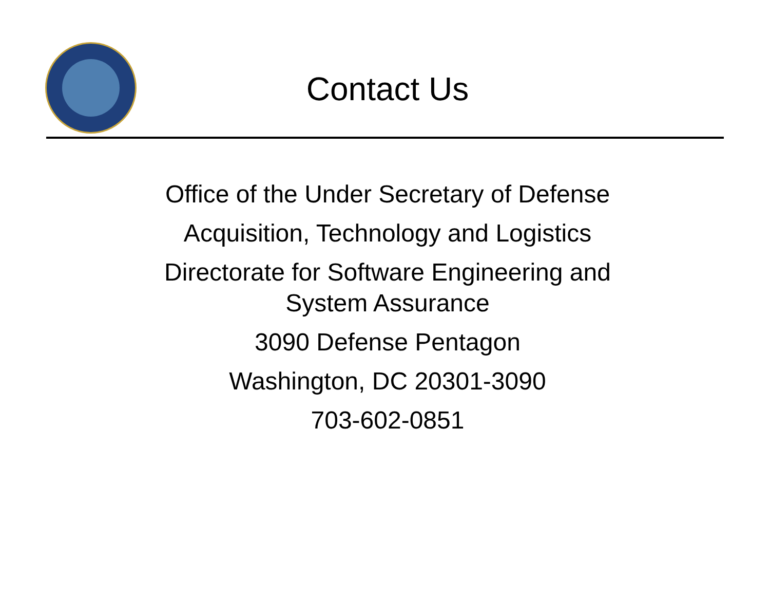Contact Us
Office of the Under Secretary of Defense
Acquisition, Technology and Logistics
Directorate for Software Engineering and
System Assurance
3090 Defense Pentagon
Washington, DC 20301-3090
703-602-0851